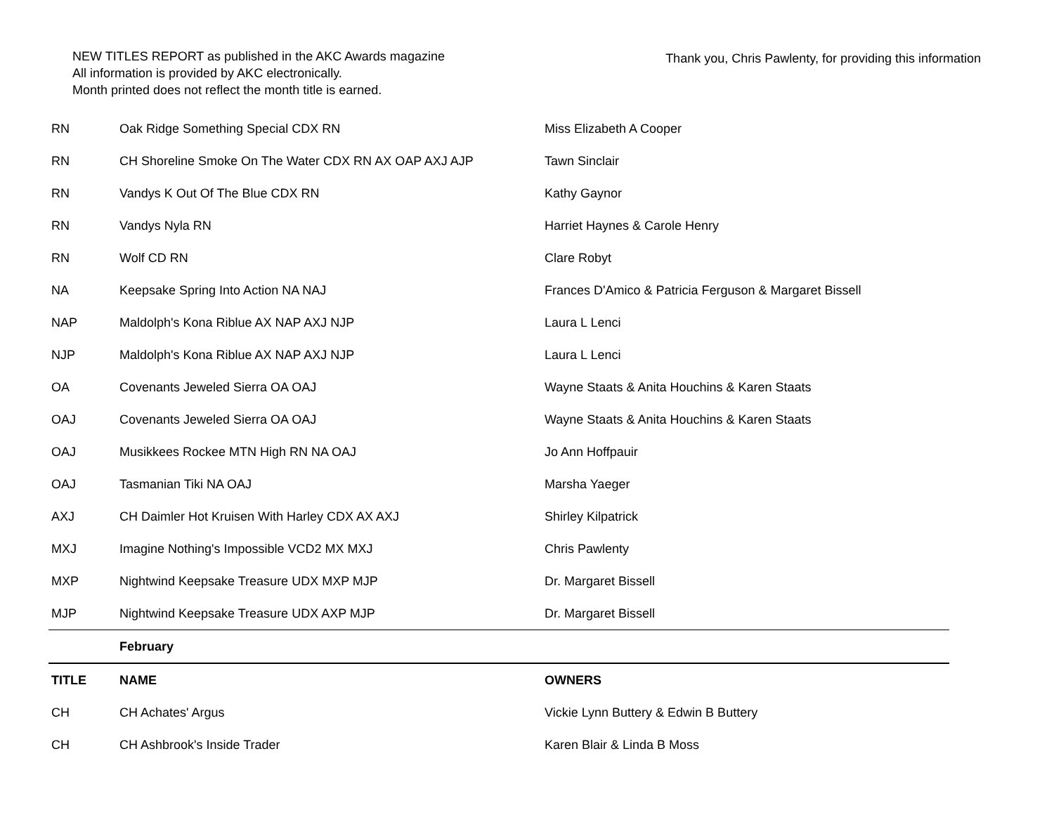NEW TITLES REPORT as published in the AKC Awards magazine
All information is provided by AKC electronically.
Month printed does not reflect the month title is earned.
Thank you, Chris Pawlenty, for providing this information
| RN | Oak Ridge Something Special CDX RN | Miss Elizabeth A Cooper |
| RN | CH Shoreline Smoke On The Water CDX RN AX OAP AXJ AJP | Tawn Sinclair |
| RN | Vandys K Out Of The Blue CDX RN | Kathy Gaynor |
| RN | Vandys Nyla RN | Harriet Haynes & Carole Henry |
| RN | Wolf CD RN | Clare Robyt |
| NA | Keepsake Spring Into Action NA NAJ | Frances D'Amico & Patricia Ferguson & Margaret Bissell |
| NAP | Maldolph's Kona Riblue AX NAP AXJ NJP | Laura L Lenci |
| NJP | Maldolph's Kona Riblue AX NAP AXJ NJP | Laura L Lenci |
| OA | Covenants Jeweled Sierra OA OAJ | Wayne Staats & Anita Houchins & Karen Staats |
| OAJ | Covenants Jeweled Sierra OA OAJ | Wayne Staats & Anita Houchins & Karen Staats |
| OAJ | Musikkees Rockee MTN High RN NA OAJ | Jo Ann Hoffpauir |
| OAJ | Tasmanian Tiki NA OAJ | Marsha Yaeger |
| AXJ | CH Daimler Hot Kruisen With Harley CDX AX AXJ | Shirley Kilpatrick |
| MXJ | Imagine Nothing's Impossible VCD2 MX MXJ | Chris Pawlenty |
| MXP | Nightwind Keepsake Treasure UDX MXP MJP | Dr. Margaret Bissell |
| MJP | Nightwind Keepsake Treasure UDX AXP MJP | Dr. Margaret Bissell |
| | February | |
| TITLE | NAME | OWNERS |
| CH | CH Achates' Argus | Vickie Lynn Buttery & Edwin B Buttery |
| CH | CH Ashbrook's Inside Trader | Karen Blair & Linda B Moss |